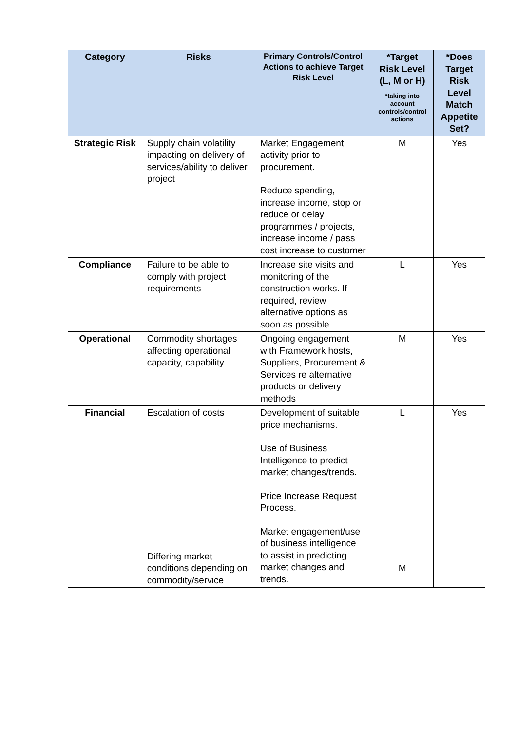| Category | Risks | Primary Controls/Control Actions to achieve Target Risk Level | *Target Risk Level (L, M or H) *taking into account controls/control actions | *Does Target Risk Level Match Appetite Set? |
| --- | --- | --- | --- | --- |
| Strategic Risk | Supply chain volatility impacting on delivery of services/ability to deliver project | Market Engagement activity prior to procurement. Reduce spending, increase income, stop or reduce or delay programmes / projects, increase income / pass cost increase to customer | M | Yes |
| Compliance | Failure to be able to comply with project requirements | Increase site visits and monitoring of the construction works. If required, review alternative options as soon as possible | L | Yes |
| Operational | Commodity shortages affecting operational capacity, capability. | Ongoing engagement with Framework hosts, Suppliers, Procurement & Services re alternative products or delivery methods | M | Yes |
| Financial | Escalation of costs Differing market conditions depending on commodity/service | Development of suitable price mechanisms. Use of Business Intelligence to predict market changes/trends. Price Increase Request Process. Market engagement/use of business intelligence to assist in predicting market changes and trends. | L M | Yes |